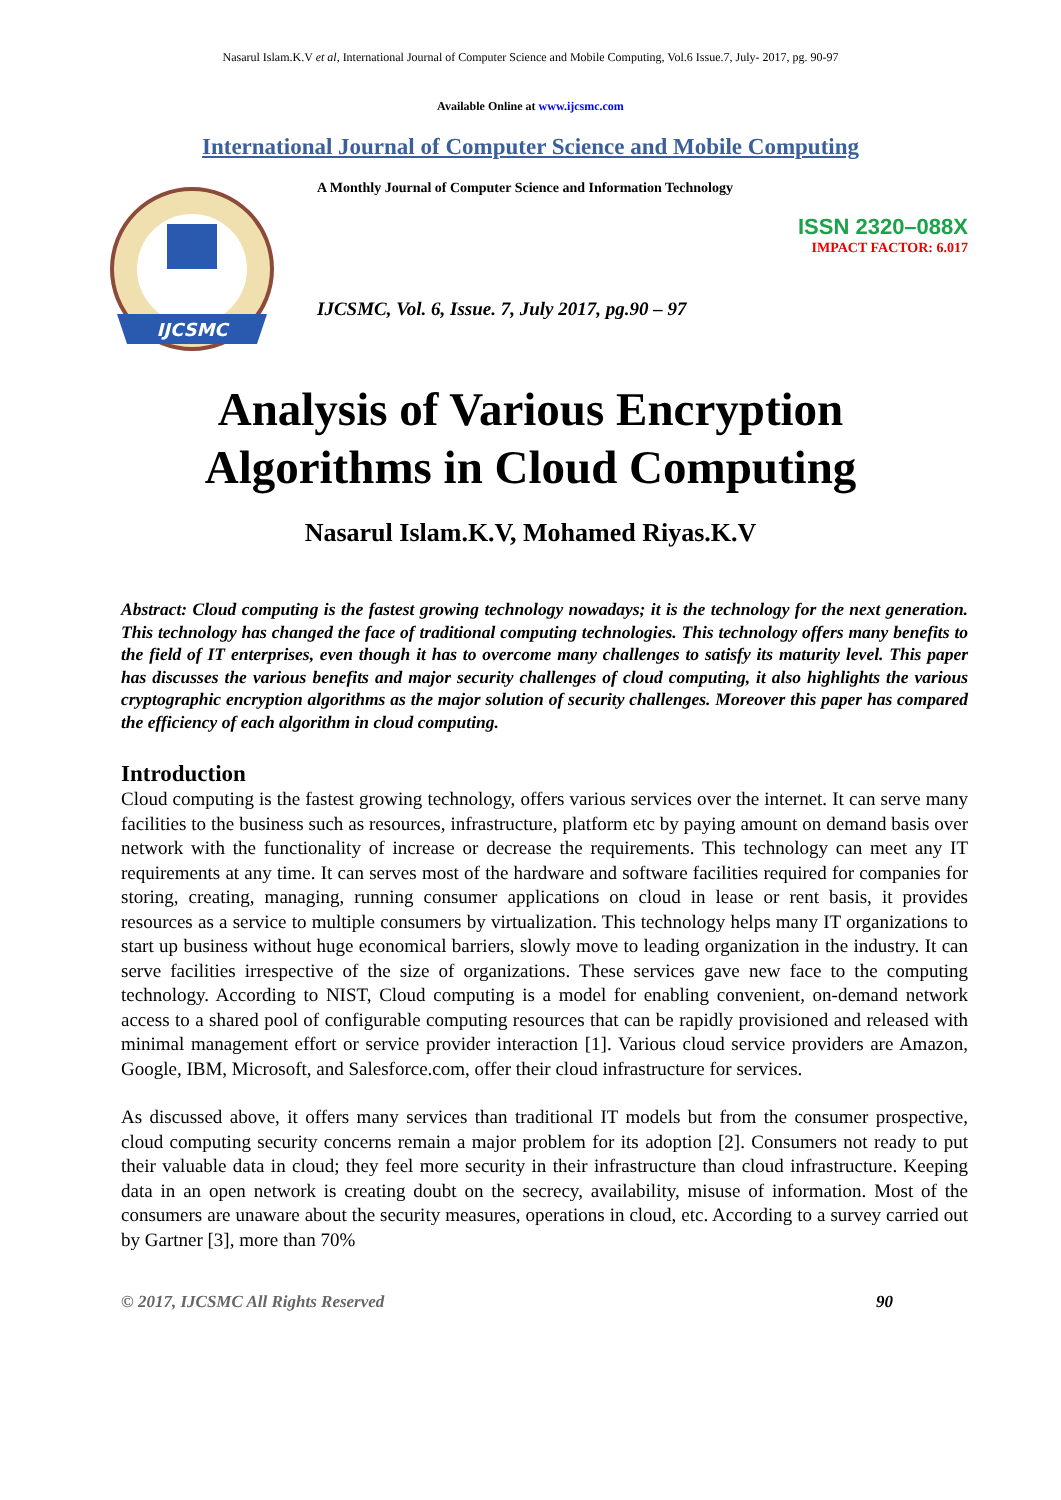Nasarul Islam.K.V et al, International Journal of Computer Science and Mobile Computing, Vol.6 Issue.7, July- 2017, pg. 90-97
Available Online at www.ijcsmc.com
International Journal of Computer Science and Mobile Computing
IJCSMC
A Monthly Journal of Computer Science and Information Technology
ISSN 2320–088X
IMPACT FACTOR: 6.017
IJCSMC, Vol. 6, Issue. 7, July 2017, pg.90 – 97
Analysis of Various Encryption
Algorithms in Cloud Computing
Nasarul Islam.K.V, Mohamed Riyas.K.V
Abstract: Cloud computing is the fastest growing technology nowadays; it is the technology for the next generation. This technology has changed the face of traditional computing technologies. This technology offers many benefits to the field of IT enterprises, even though it has to overcome many challenges to satisfy its maturity level. This paper has discusses the various benefits and major security challenges of cloud computing, it also highlights the various cryptographic encryption algorithms as the major solution of security challenges. Moreover this paper has compared the efficiency of each algorithm in cloud computing.
Introduction
Cloud computing is the fastest growing technology, offers various services over the internet. It can serve many facilities to the business such as resources, infrastructure, platform etc by paying amount on demand basis over network with the functionality of increase or decrease the requirements. This technology can meet any IT requirements at any time. It can serves most of the hardware and software facilities required for companies for storing, creating, managing, running consumer applications on cloud in lease or rent basis, it provides resources as a service to multiple consumers by virtualization. This technology helps many IT organizations to start up business without huge economical barriers, slowly move to leading organization in the industry. It can serve facilities irrespective of the size of organizations. These services gave new face to the computing technology. According to NIST, Cloud computing is a model for enabling convenient, on-demand network access to a shared pool of configurable computing resources that can be rapidly provisioned and released with minimal management effort or service provider interaction [1]. Various cloud service providers are Amazon, Google, IBM, Microsoft, and Salesforce.com, offer their cloud infrastructure for services.
As discussed above, it offers many services than traditional IT models but from the consumer prospective, cloud computing security concerns remain a major problem for its adoption [2]. Consumers not ready to put their valuable data in cloud; they feel more security in their infrastructure than cloud infrastructure. Keeping data in an open network is creating doubt on the secrecy, availability, misuse of information. Most of the consumers are unaware about the security measures, operations in cloud, etc. According to a survey carried out by Gartner [3], more than 70%
© 2017, IJCSMC All Rights Reserved 90